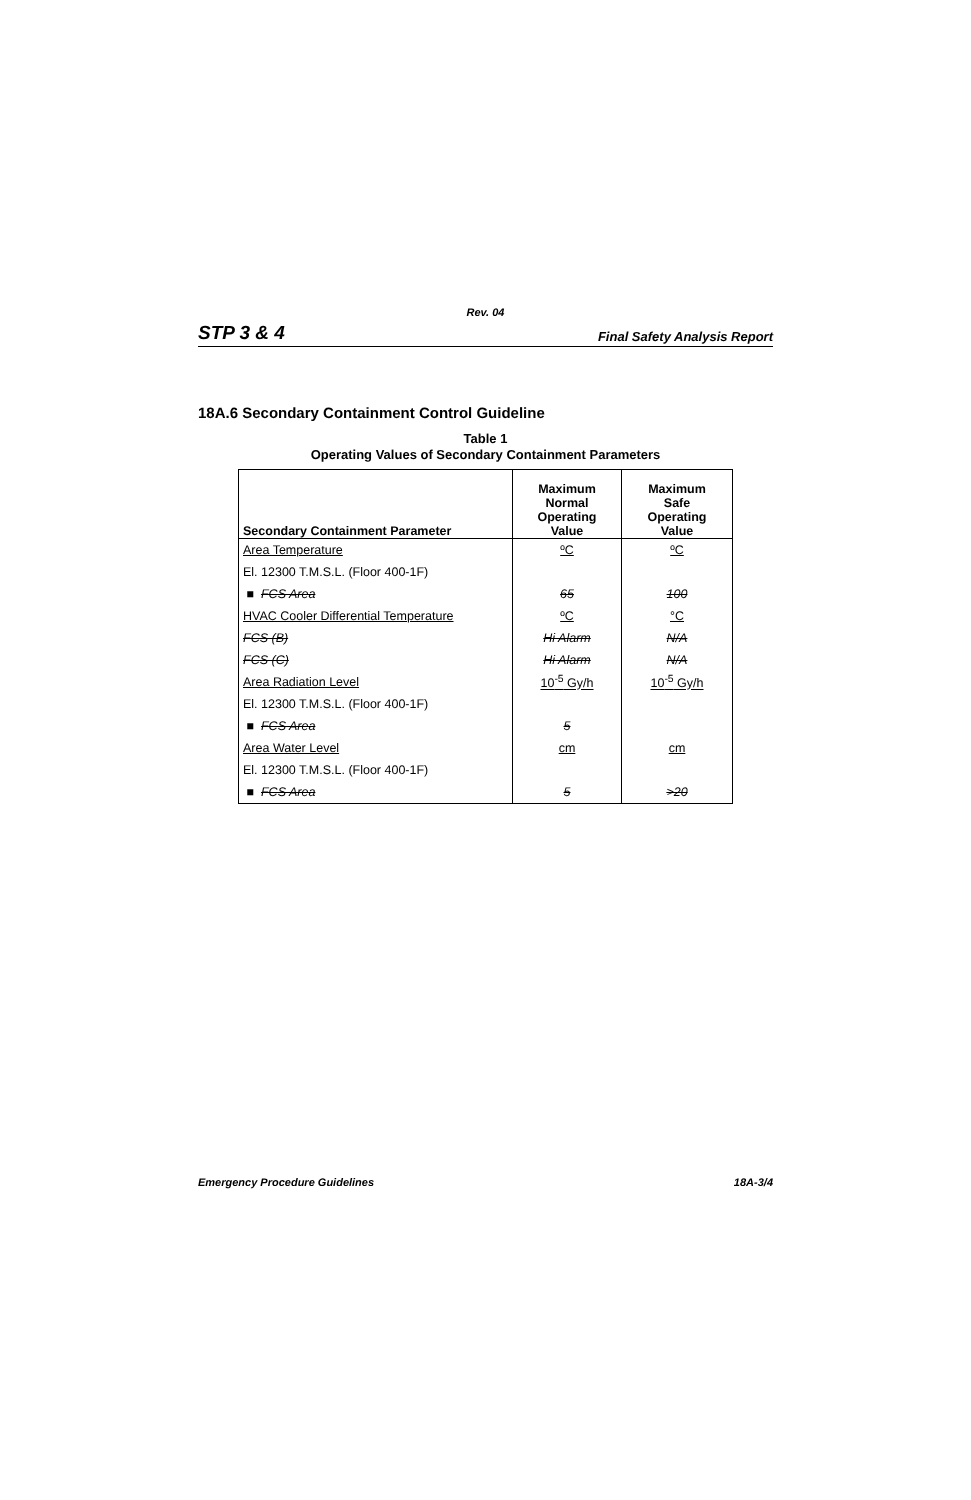Rev. 04
STP 3 & 4 Final Safety Analysis Report
18A.6 Secondary Containment Control Guideline
Table 1
Operating Values of Secondary Containment Parameters
| Secondary Containment Parameter | Maximum Normal Operating Value | Maximum Safe Operating Value |
| --- | --- | --- |
| Area Temperature | ºC | ºC |
| El. 12300 T.M.S.L. (Floor 400-1F) | | |
| ■ FCS Area | 65 | 100 |
| HVAC Cooler Differential Temperature | ºC | °C |
| FCS (B) | Hi Alarm | N/A |
| FCS (C) | Hi Alarm | N/A |
| Area Radiation Level | 10<sup>-5</sup> Gy/h | 10<sup>-5</sup> Gy/h |
| El. 12300 T.M.S.L. (Floor 400-1F) | | |
| ■ FCS Area | 5 | |
| Area Water Level | cm | cm |
| El. 12300 T.M.S.L. (Floor 400-1F) | | |
| ■ FCS Area | 5 | >20 |
Emergency Procedure Guidelines 18A-3/4